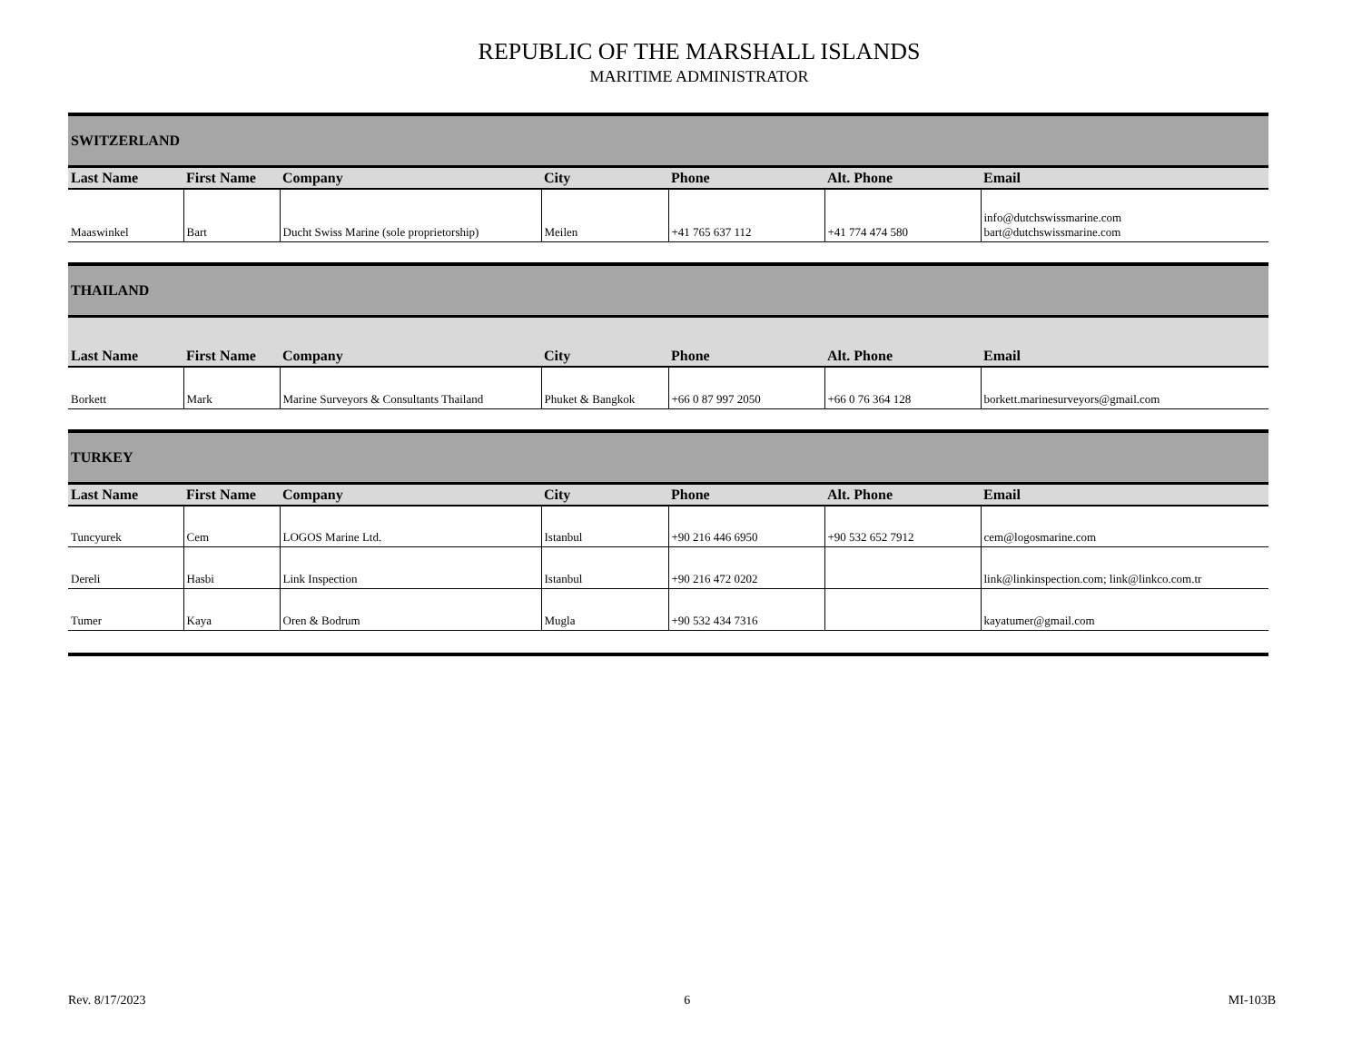REPUBLIC OF THE MARSHALL ISLANDS
MARITIME ADMINISTRATOR
| SWITZERLAND | | | | | | |
| Last Name | First Name | Company | City | Phone | Alt. Phone | Email |
| Maaswinkel | Bart | Ducht Swiss Marine (sole proprietorship) | Meilen | +41 765 637 112 | +41 774 474 580 | info@dutchswissmarine.com bart@dutchswissmarine.com |
| THAILAND | | | | | | |
| Last Name | First Name | Company | City | Phone | Alt. Phone | Email |
| Borkett | Mark | Marine Surveyors & Consultants Thailand | Phuket & Bangkok | +66 0 87 997 2050 | +66 0 76 364 128 | borkett.marinesurveyors@gmail.com |
| TURKEY | | | | | | |
| Last Name | First Name | Company | City | Phone | Alt. Phone | Email |
| Tuncyurek | Cem | LOGOS Marine Ltd. | Istanbul | +90 216 446 6950 | +90 532 652 7912 | cem@logosmarine.com |
| Dereli | Hasbi | Link Inspection | Istanbul | +90 216 472 0202 | | link@linkinspection.com; link@linkco.com.tr |
| Tumer | Kaya | Oren & Bodrum | Mugla | +90 532 434 7316 | | kayatumer@gmail.com |
Rev. 8/17/2023 6 MI-103B